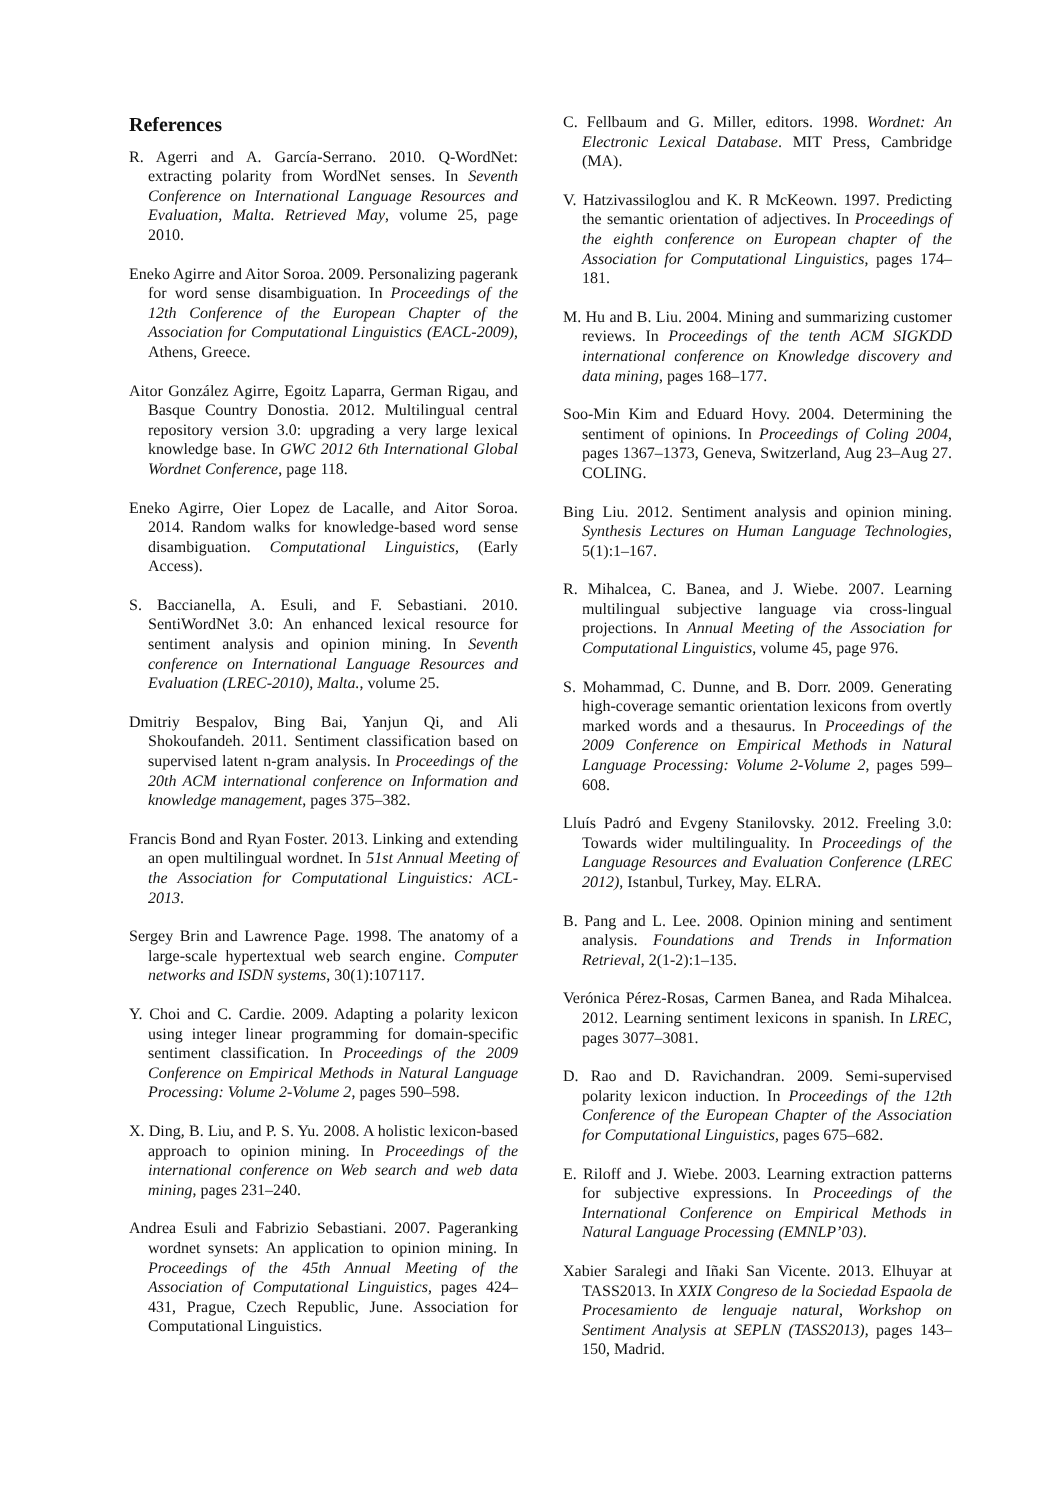References
R. Agerri and A. García-Serrano. 2010. Q-WordNet: extracting polarity from WordNet senses. In Seventh Conference on International Language Resources and Evaluation, Malta. Retrieved May, volume 25, page 2010.
Eneko Agirre and Aitor Soroa. 2009. Personalizing pagerank for word sense disambiguation. In Proceedings of the 12th Conference of the European Chapter of the Association for Computational Linguistics (EACL-2009), Athens, Greece.
Aitor González Agirre, Egoitz Laparra, German Rigau, and Basque Country Donostia. 2012. Multilingual central repository version 3.0: upgrading a very large lexical knowledge base. In GWC 2012 6th International Global Wordnet Conference, page 118.
Eneko Agirre, Oier Lopez de Lacalle, and Aitor Soroa. 2014. Random walks for knowledge-based word sense disambiguation. Computational Linguistics, (Early Access).
S. Baccianella, A. Esuli, and F. Sebastiani. 2010. SentiWordNet 3.0: An enhanced lexical resource for sentiment analysis and opinion mining. In Seventh conference on International Language Resources and Evaluation (LREC-2010), Malta., volume 25.
Dmitriy Bespalov, Bing Bai, Yanjun Qi, and Ali Shokoufandeh. 2011. Sentiment classification based on supervised latent n-gram analysis. In Proceedings of the 20th ACM international conference on Information and knowledge management, pages 375–382.
Francis Bond and Ryan Foster. 2013. Linking and extending an open multilingual wordnet. In 51st Annual Meeting of the Association for Computational Linguistics: ACL-2013.
Sergey Brin and Lawrence Page. 1998. The anatomy of a large-scale hypertextual web search engine. Computer networks and ISDN systems, 30(1):107117.
Y. Choi and C. Cardie. 2009. Adapting a polarity lexicon using integer linear programming for domain-specific sentiment classification. In Proceedings of the 2009 Conference on Empirical Methods in Natural Language Processing: Volume 2-Volume 2, pages 590–598.
X. Ding, B. Liu, and P. S. Yu. 2008. A holistic lexicon-based approach to opinion mining. In Proceedings of the international conference on Web search and web data mining, pages 231–240.
Andrea Esuli and Fabrizio Sebastiani. 2007. Pageranking wordnet synsets: An application to opinion mining. In Proceedings of the 45th Annual Meeting of the Association of Computational Linguistics, pages 424–431, Prague, Czech Republic, June. Association for Computational Linguistics.
C. Fellbaum and G. Miller, editors. 1998. Wordnet: An Electronic Lexical Database. MIT Press, Cambridge (MA).
V. Hatzivassiloglou and K. R McKeown. 1997. Predicting the semantic orientation of adjectives. In Proceedings of the eighth conference on European chapter of the Association for Computational Linguistics, pages 174–181.
M. Hu and B. Liu. 2004. Mining and summarizing customer reviews. In Proceedings of the tenth ACM SIGKDD international conference on Knowledge discovery and data mining, pages 168–177.
Soo-Min Kim and Eduard Hovy. 2004. Determining the sentiment of opinions. In Proceedings of Coling 2004, pages 1367–1373, Geneva, Switzerland, Aug 23–Aug 27. COLING.
Bing Liu. 2012. Sentiment analysis and opinion mining. Synthesis Lectures on Human Language Technologies, 5(1):1–167.
R. Mihalcea, C. Banea, and J. Wiebe. 2007. Learning multilingual subjective language via cross-lingual projections. In Annual Meeting of the Association for Computational Linguistics, volume 45, page 976.
S. Mohammad, C. Dunne, and B. Dorr. 2009. Generating high-coverage semantic orientation lexicons from overtly marked words and a thesaurus. In Proceedings of the 2009 Conference on Empirical Methods in Natural Language Processing: Volume 2-Volume 2, pages 599–608.
Lluís Padró and Evgeny Stanilovsky. 2012. Freeling 3.0: Towards wider multilinguality. In Proceedings of the Language Resources and Evaluation Conference (LREC 2012), Istanbul, Turkey, May. ELRA.
B. Pang and L. Lee. 2008. Opinion mining and sentiment analysis. Foundations and Trends in Information Retrieval, 2(1-2):1–135.
Verónica Pérez-Rosas, Carmen Banea, and Rada Mihalcea. 2012. Learning sentiment lexicons in spanish. In LREC, pages 3077–3081.
D. Rao and D. Ravichandran. 2009. Semi-supervised polarity lexicon induction. In Proceedings of the 12th Conference of the European Chapter of the Association for Computational Linguistics, pages 675–682.
E. Riloff and J. Wiebe. 2003. Learning extraction patterns for subjective expressions. In Proceedings of the International Conference on Empirical Methods in Natural Language Processing (EMNLP’03).
Xabier Saralegi and Iñaki San Vicente. 2013. Elhuyar at TASS2013. In XXIX Congreso de la Sociedad Espaola de Procesamiento de lenguaje natural, Workshop on Sentiment Analysis at SEPLN (TASS2013), pages 143–150, Madrid.